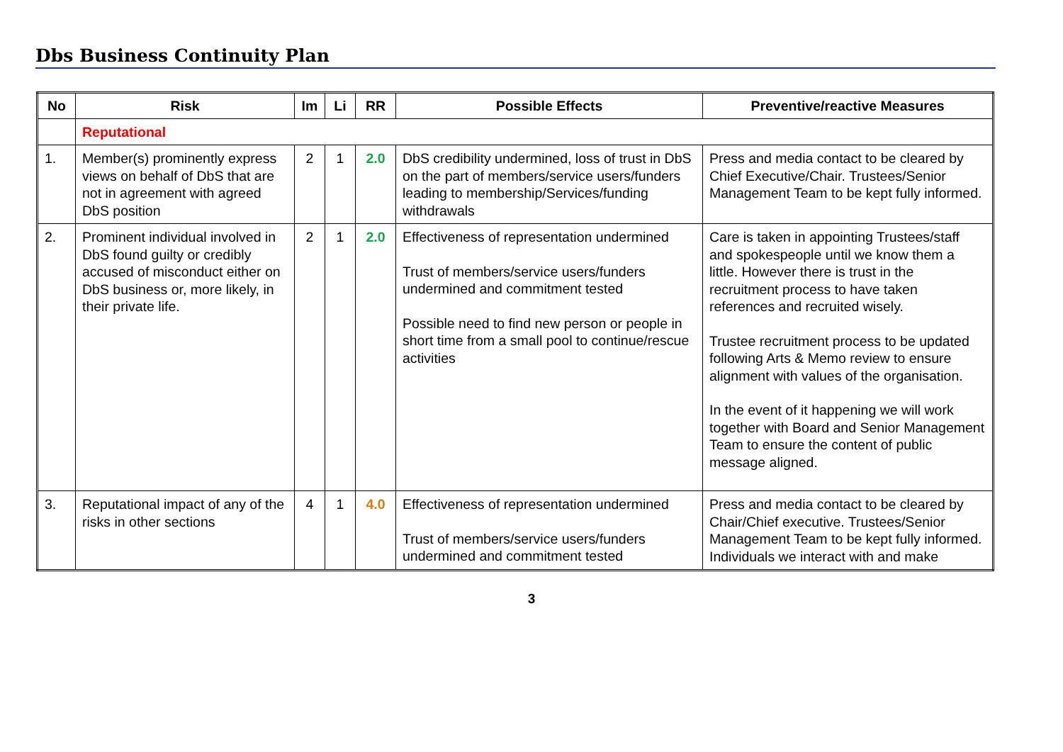Dbs Business Continuity Plan
| No | Risk | Im | Li | RR | Possible Effects | Preventive/reactive Measures |
| --- | --- | --- | --- | --- | --- | --- |
| | Reputational | | | | | |
| 1. | Member(s) prominently express views on behalf of DbS that are not in agreement with agreed DbS position | 2 | 1 | 2.0 | DbS credibility undermined, loss of trust in DbS on the part of members/service users/funders leading to membership/Services/funding withdrawals | Press and media contact to be cleared by Chief Executive/Chair. Trustees/Senior Management Team to be kept fully informed. |
| 2. | Prominent individual involved in DbS found guilty or credibly accused of misconduct either on DbS business or, more likely, in their private life. | 2 | 1 | 2.0 | Effectiveness of representation undermined Trust of members/service users/funders undermined and commitment tested Possible need to find new person or people in short time from a small pool to continue/rescue activities | Care is taken in appointing Trustees/staff and spokespeople until we know them a little. However there is trust in the recruitment process to have taken references and recruited wisely. Trustee recruitment process to be updated following Arts & Memo review to ensure alignment with values of the organisation. In the event of it happening we will work together with Board and Senior Management Team to ensure the content of public message aligned. |
| 3. | Reputational impact of any of the risks in other sections | 4 | 1 | 4.0 | Effectiveness of representation undermined Trust of members/service users/funders undermined and commitment tested | Press and media contact to be cleared by Chair/Chief executive. Trustees/Senior Management Team to be kept fully informed. Individuals we interact with and make |
3